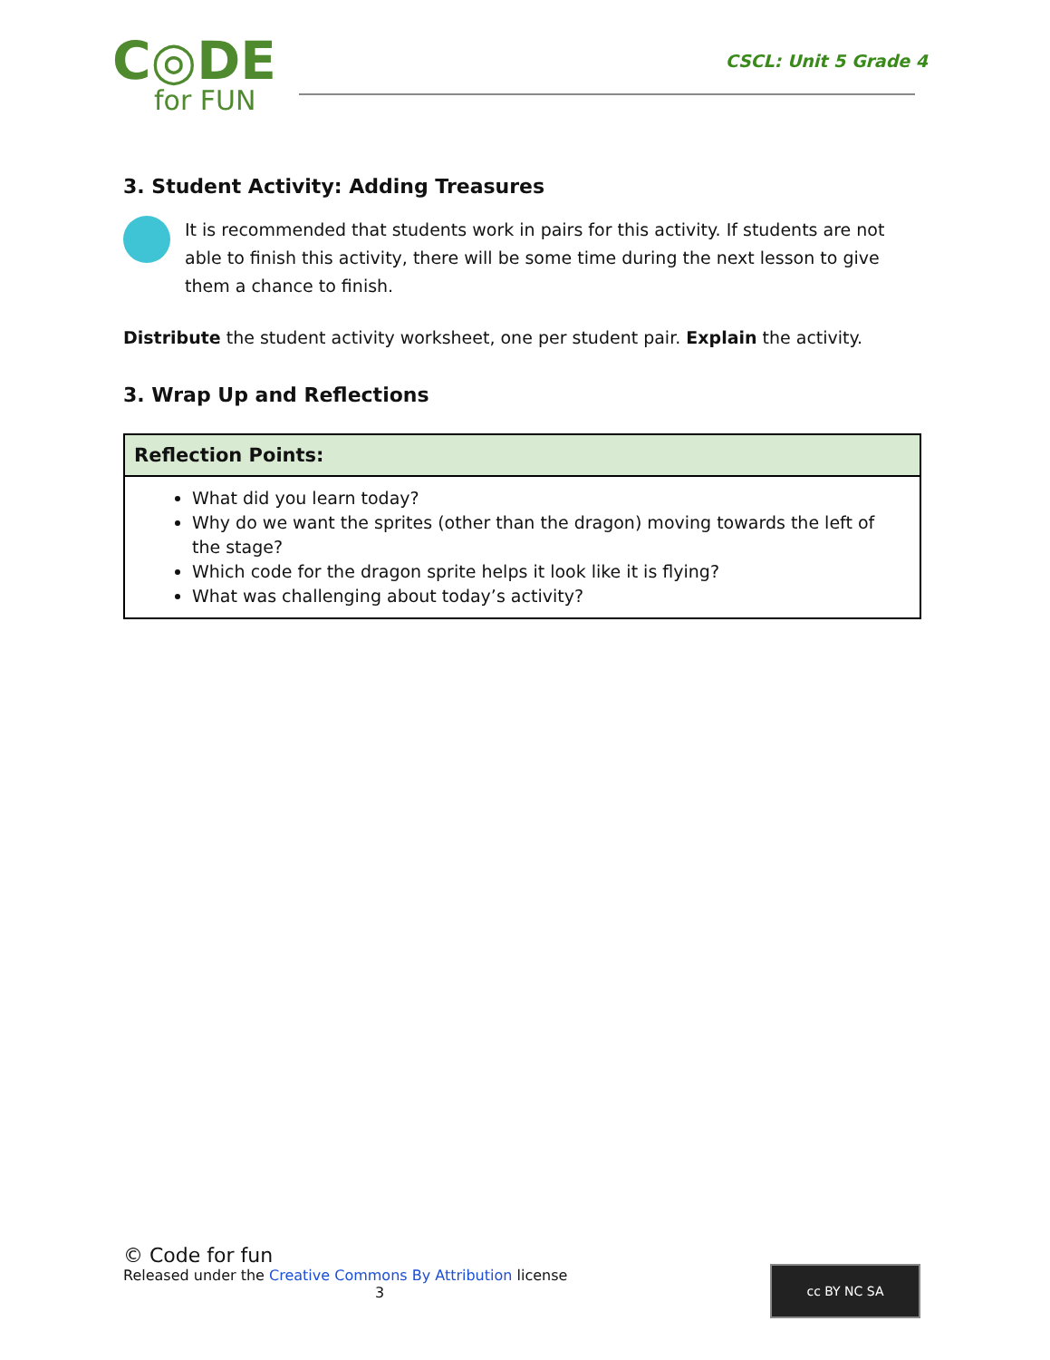C◎DE
for FUN
CSCL: Unit 5 Grade 4
3. Student Activity: Adding Treasures
It is recommended that students work in pairs for this activity. If students are not able to finish this activity, there will be some time during the next lesson to give them a chance to finish.
Distribute the student activity worksheet, one per student pair. Explain the activity.
3. Wrap Up and Reflections
| Reflection Points: |
| --- |
| What did you learn today? Why do we want the sprites (other than the dragon) moving towards the left of the stage? Which code for the dragon sprite helps it look like it is flying? What was challenging about today’s activity? |
© Code for fun
Released under the Creative Commons By Attribution license
3
cc BY NC SA